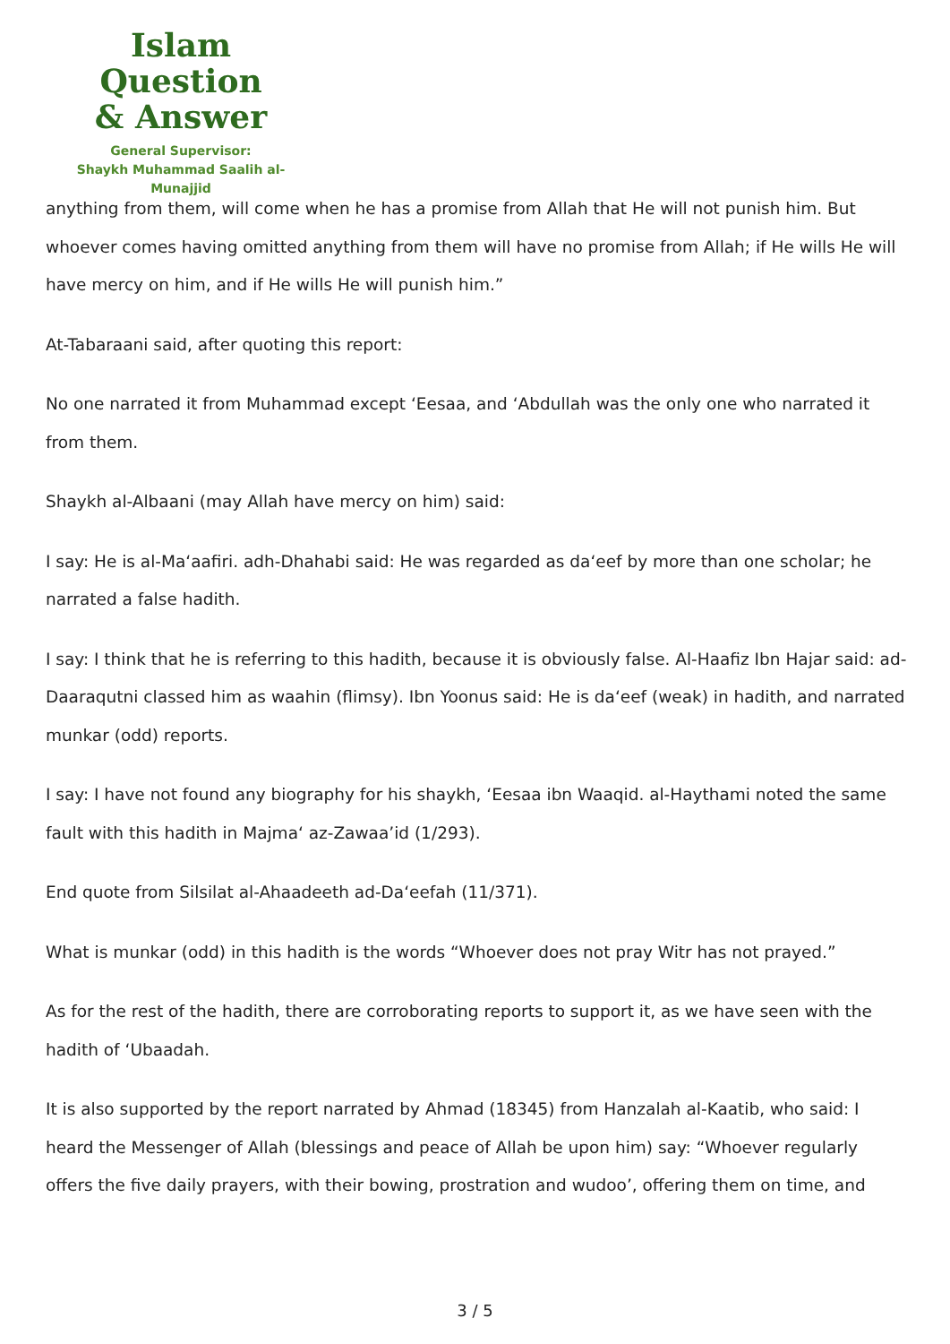Islam Question
& Answer
General Supervisor:
Shaykh Muhammad Saalih al-Munajjid
anything from them, will come when he has a promise from Allah that He will not punish him. But whoever comes having omitted anything from them will have no promise from Allah; if He wills He will have mercy on him, and if He wills He will punish him.”
At-Tabaraani said, after quoting this report:
No one narrated it from Muhammad except ‘Eesaa, and ‘Abdullah was the only one who narrated it from them.
Shaykh al-Albaani (may Allah have mercy on him) said:
I say: He is al-Ma‘aafiri. adh-Dhahabi said: He was regarded as da‘eef by more than one scholar; he narrated a false hadith.
I say: I think that he is referring to this hadith, because it is obviously false. Al-Haafiz Ibn Hajar said: ad-Daaraqutni classed him as waahin (flimsy). Ibn Yoonus said: He is da‘eef (weak) in hadith, and narrated munkar (odd) reports.
I say: I have not found any biography for his shaykh, ‘Eesaa ibn Waaqid. al-Haythami noted the same fault with this hadith in Majma‘ az-Zawaa’id (1/293).
End quote from Silsilat al-Ahaadeeth ad-Da‘eefah (11/371).
What is munkar (odd) in this hadith is the words “Whoever does not pray Witr has not prayed.”
As for the rest of the hadith, there are corroborating reports to support it, as we have seen with the hadith of ‘Ubaadah.
It is also supported by the report narrated by Ahmad (18345) from Hanzalah al-Kaatib, who said: I heard the Messenger of Allah (blessings and peace of Allah be upon him) say: “Whoever regularly offers the five daily prayers, with their bowing, prostration and wudoo’, offering them on time, and
3 / 5